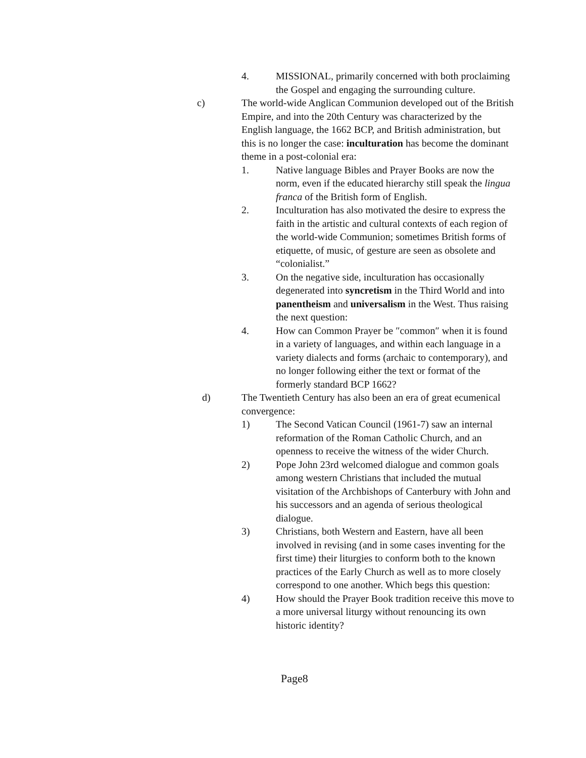4. MISSIONAL, primarily concerned with both proclaiming the Gospel and engaging the surrounding culture.
c) The world-wide Anglican Communion developed out of the British Empire, and into the 20th Century was characterized by the English language, the 1662 BCP, and British administration, but this is no longer the case: inculturation has become the dominant theme in a post-colonial era:
1. Native language Bibles and Prayer Books are now the norm, even if the educated hierarchy still speak the lingua franca of the British form of English.
2. Inculturation has also motivated the desire to express the faith in the artistic and cultural contexts of each region of the world-wide Communion; sometimes British forms of etiquette, of music, of gesture are seen as obsolete and “colonialist.”
3. On the negative side, inculturation has occasionally degenerated into syncretism in the Third World and into panentheism and universalism in the West. Thus raising the next question:
4. How can Common Prayer be ″common″ when it is found in a variety of languages, and within each language in a variety dialects and forms (archaic to contemporary), and no longer following either the text or format of the formerly standard BCP 1662?
d) The Twentieth Century has also been an era of great ecumenical convergence:
1) The Second Vatican Council (1961-7) saw an internal reformation of the Roman Catholic Church, and an openness to receive the witness of the wider Church.
2) Pope John 23rd welcomed dialogue and common goals among western Christians that included the mutual visitation of the Archbishops of Canterbury with John and his successors and an agenda of serious theological dialogue.
3) Christians, both Western and Eastern, have all been involved in revising (and in some cases inventing for the first time) their liturgies to conform both to the known practices of the Early Church as well as to more closely correspond to one another. Which begs this question:
4) How should the Prayer Book tradition receive this move to a more universal liturgy without renouncing its own historic identity?
Page8